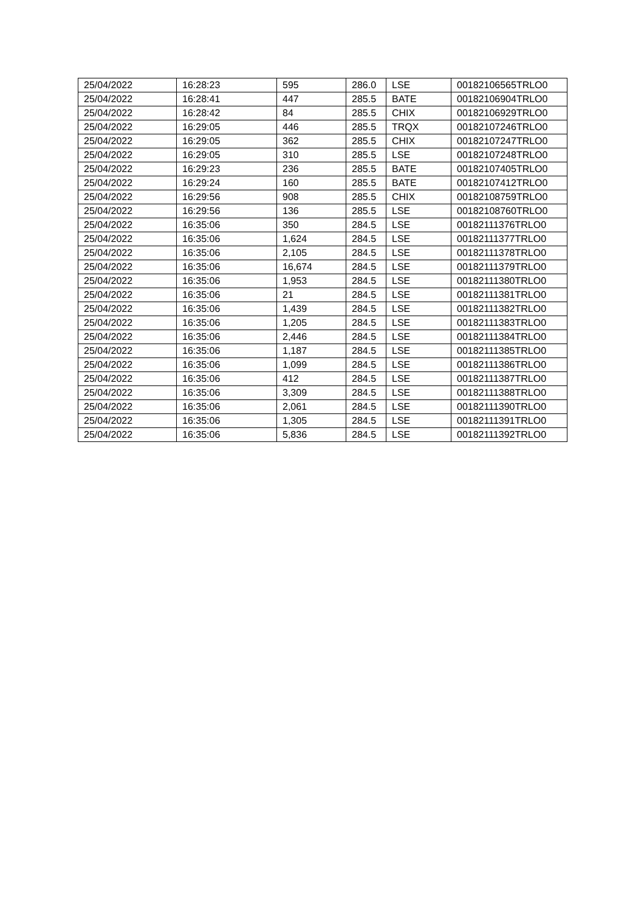| 25/04/2022 | 16:28:23 | 595 | 286.0 | LSE | 00182106565TRLO0 |
| 25/04/2022 | 16:28:41 | 447 | 285.5 | BATE | 00182106904TRLO0 |
| 25/04/2022 | 16:28:42 | 84 | 285.5 | CHIX | 00182106929TRLO0 |
| 25/04/2022 | 16:29:05 | 446 | 285.5 | TRQX | 00182107246TRLO0 |
| 25/04/2022 | 16:29:05 | 362 | 285.5 | CHIX | 00182107247TRLO0 |
| 25/04/2022 | 16:29:05 | 310 | 285.5 | LSE | 00182107248TRLO0 |
| 25/04/2022 | 16:29:23 | 236 | 285.5 | BATE | 00182107405TRLO0 |
| 25/04/2022 | 16:29:24 | 160 | 285.5 | BATE | 00182107412TRLO0 |
| 25/04/2022 | 16:29:56 | 908 | 285.5 | CHIX | 00182108759TRLO0 |
| 25/04/2022 | 16:29:56 | 136 | 285.5 | LSE | 00182108760TRLO0 |
| 25/04/2022 | 16:35:06 | 350 | 284.5 | LSE | 00182111376TRLO0 |
| 25/04/2022 | 16:35:06 | 1,624 | 284.5 | LSE | 00182111377TRLO0 |
| 25/04/2022 | 16:35:06 | 2,105 | 284.5 | LSE | 00182111378TRLO0 |
| 25/04/2022 | 16:35:06 | 16,674 | 284.5 | LSE | 00182111379TRLO0 |
| 25/04/2022 | 16:35:06 | 1,953 | 284.5 | LSE | 00182111380TRLO0 |
| 25/04/2022 | 16:35:06 | 21 | 284.5 | LSE | 00182111381TRLO0 |
| 25/04/2022 | 16:35:06 | 1,439 | 284.5 | LSE | 00182111382TRLO0 |
| 25/04/2022 | 16:35:06 | 1,205 | 284.5 | LSE | 00182111383TRLO0 |
| 25/04/2022 | 16:35:06 | 2,446 | 284.5 | LSE | 00182111384TRLO0 |
| 25/04/2022 | 16:35:06 | 1,187 | 284.5 | LSE | 00182111385TRLO0 |
| 25/04/2022 | 16:35:06 | 1,099 | 284.5 | LSE | 00182111386TRLO0 |
| 25/04/2022 | 16:35:06 | 412 | 284.5 | LSE | 00182111387TRLO0 |
| 25/04/2022 | 16:35:06 | 3,309 | 284.5 | LSE | 00182111388TRLO0 |
| 25/04/2022 | 16:35:06 | 2,061 | 284.5 | LSE | 00182111390TRLO0 |
| 25/04/2022 | 16:35:06 | 1,305 | 284.5 | LSE | 00182111391TRLO0 |
| 25/04/2022 | 16:35:06 | 5,836 | 284.5 | LSE | 00182111392TRLO0 |